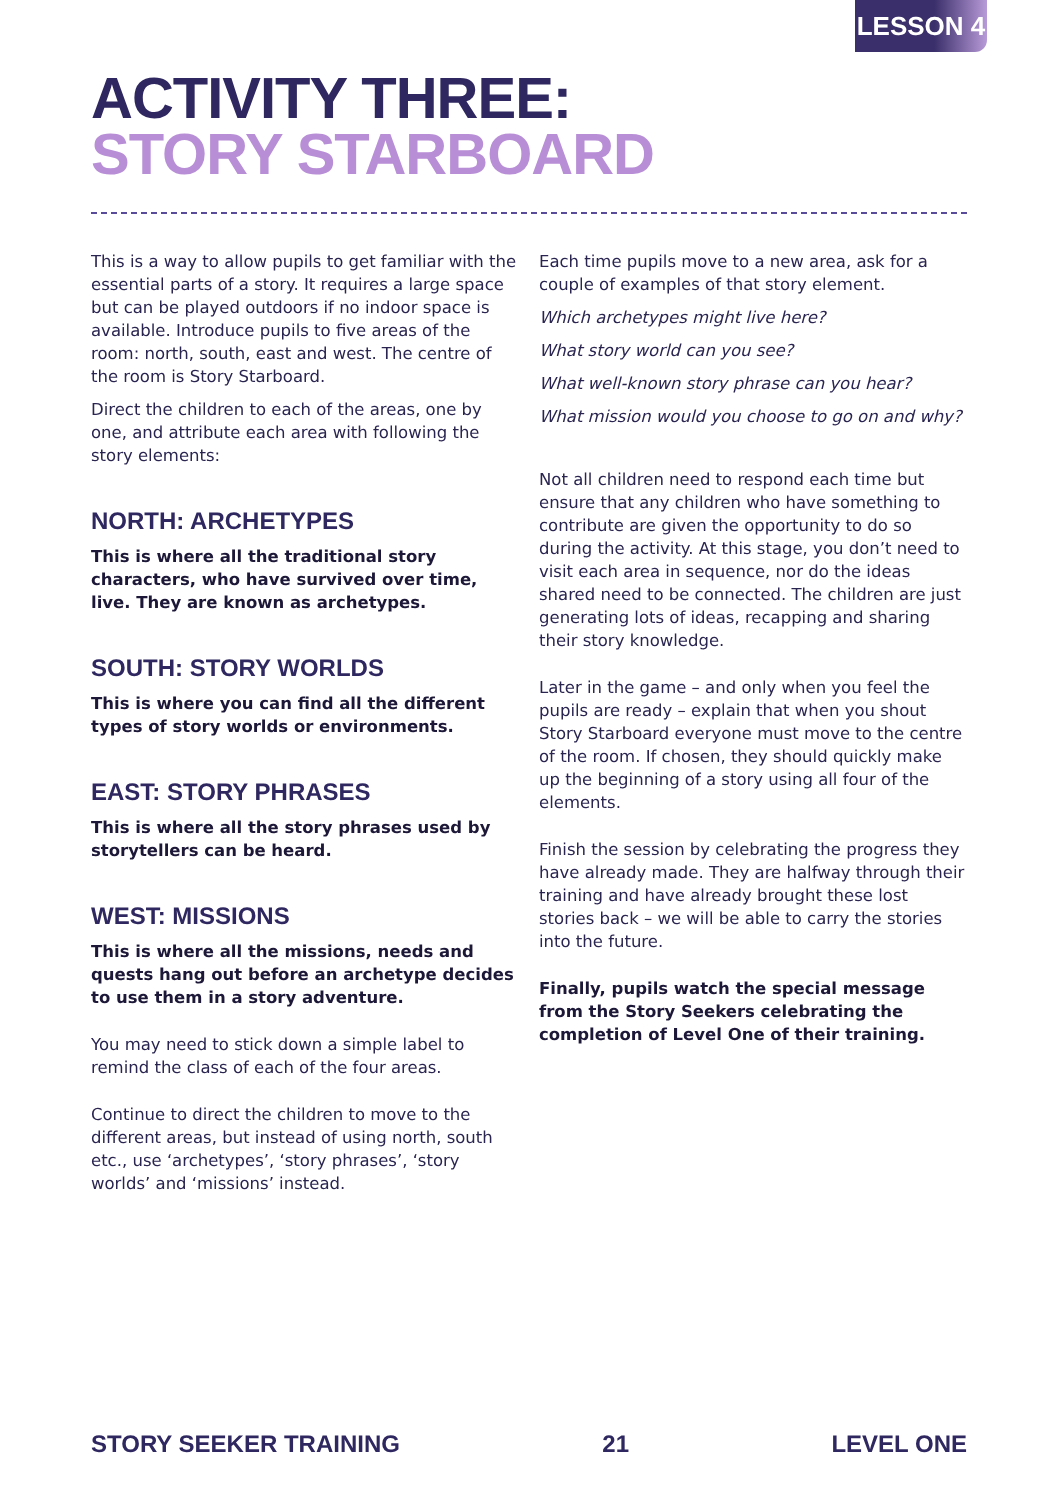LESSON 4
ACTIVITY THREE:
STORY STARBOARD
This is a way to allow pupils to get familiar with the essential parts of a story. It requires a large space but can be played outdoors if no indoor space is available. Introduce pupils to five areas of the room: north, south, east and west. The centre of the room is Story Starboard.
Direct the children to each of the areas, one by one, and attribute each area with following the story elements:
NORTH: ARCHETYPES
This is where all the traditional story characters, who have survived over time, live. They are known as archetypes.
SOUTH: STORY WORLDS
This is where you can find all the different types of story worlds or environments.
EAST: STORY PHRASES
This is where all the story phrases used by storytellers can be heard.
WEST: MISSIONS
This is where all the missions, needs and quests hang out before an archetype decides to use them in a story adventure.
You may need to stick down a simple label to remind the class of each of the four areas.
Continue to direct the children to move to the different areas, but instead of using north, south etc., use ‘archetypes’, ‘story phrases’, ‘story worlds’ and ‘missions’ instead.
Each time pupils move to a new area, ask for a couple of examples of that story element.
Which archetypes might live here?
What story world can you see?
What well-known story phrase can you hear?
What mission would you choose to go on and why?
Not all children need to respond each time but ensure that any children who have something to contribute are given the opportunity to do so during the activity. At this stage, you don’t need to visit each area in sequence, nor do the ideas shared need to be connected. The children are just generating lots of ideas, recapping and sharing their story knowledge.
Later in the game – and only when you feel the pupils are ready – explain that when you shout Story Starboard everyone must move to the centre of the room. If chosen, they should quickly make up the beginning of a story using all four of the elements.
Finish the session by celebrating the progress they have already made. They are halfway through their training and have already brought these lost stories back – we will be able to carry the stories into the future.
Finally, pupils watch the special message from the Story Seekers celebrating the completion of Level One of their training.
STORY SEEKER TRAINING 21 LEVEL ONE